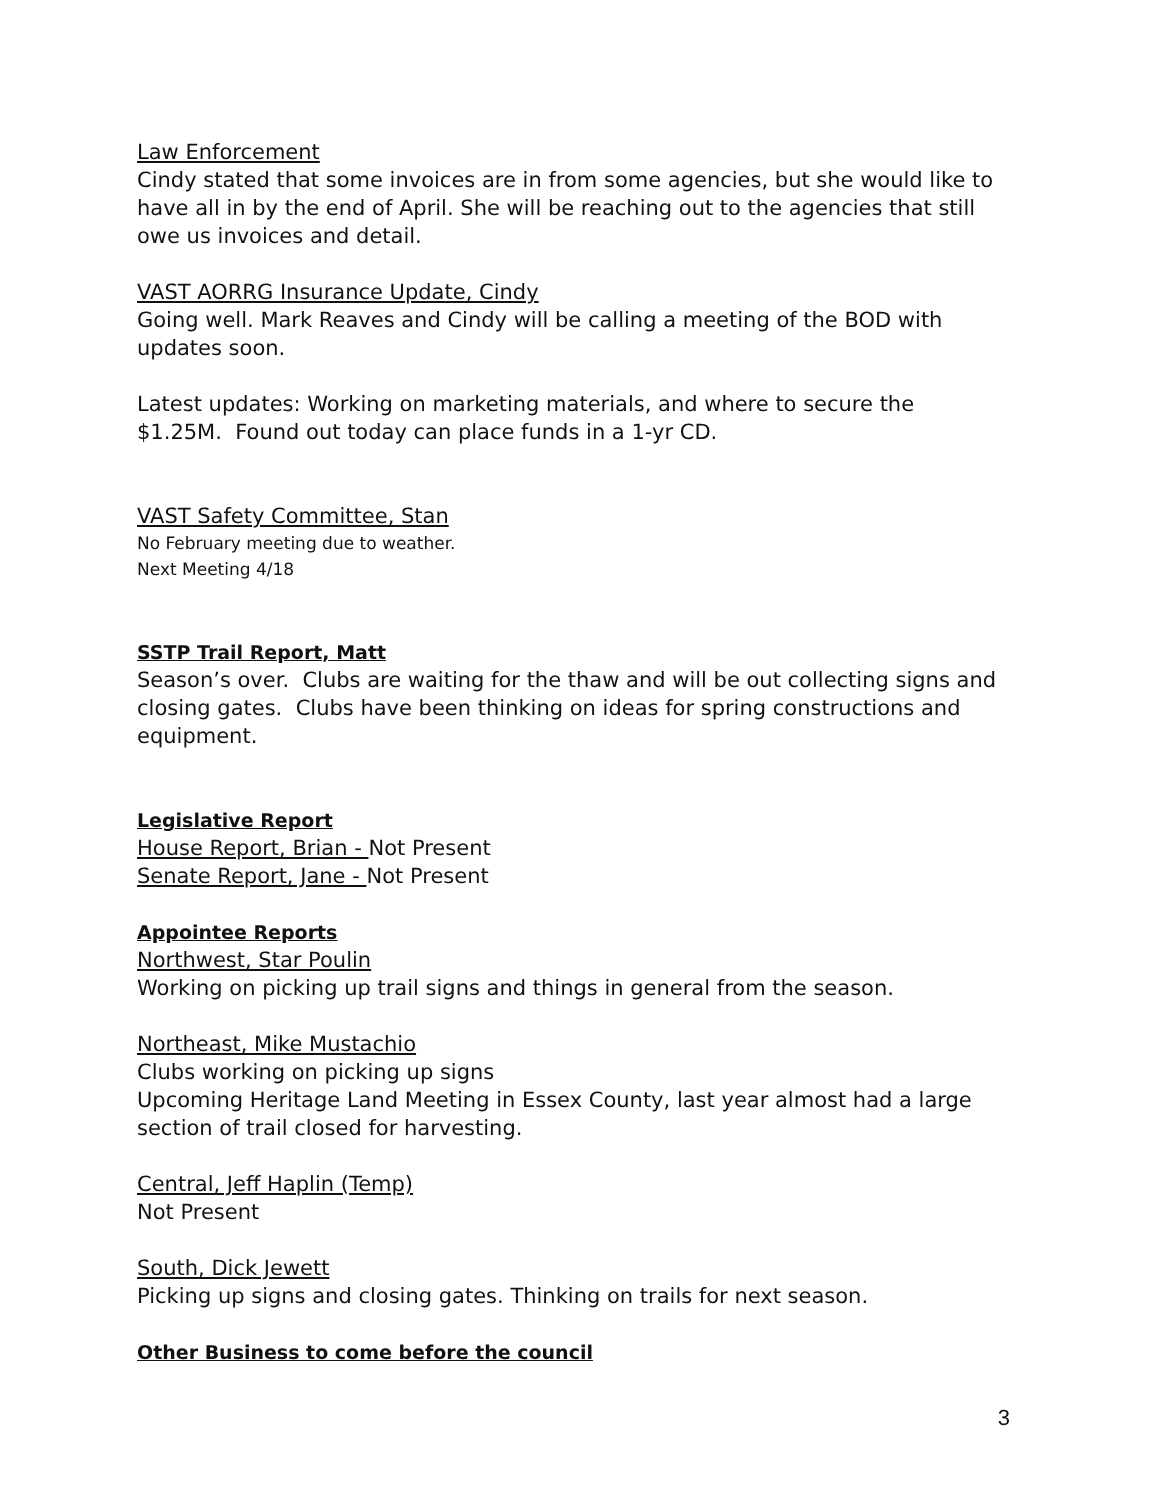Law Enforcement
Cindy stated that some invoices are in from some agencies, but she would like to have all in by the end of April. She will be reaching out to the agencies that still owe us invoices and detail.
VAST AORRG Insurance Update, Cindy
Going well. Mark Reaves and Cindy will be calling a meeting of the BOD with updates soon.
Latest updates: Working on marketing materials, and where to secure the $1.25M. Found out today can place funds in a 1-yr CD.
VAST Safety Committee, Stan
No February meeting due to weather.
Next Meeting 4/18
SSTP Trail Report, Matt
Season’s over. Clubs are waiting for the thaw and will be out collecting signs and closing gates. Clubs have been thinking on ideas for spring constructions and equipment.
Legislative Report
House Report, Brian - Not Present
Senate Report, Jane - Not Present
Appointee Reports
Northwest, Star Poulin
Working on picking up trail signs and things in general from the season.
Northeast, Mike Mustachio
Clubs working on picking up signs
Upcoming Heritage Land Meeting in Essex County, last year almost had a large section of trail closed for harvesting.
Central, Jeff Haplin (Temp)
Not Present
South, Dick Jewett
Picking up signs and closing gates. Thinking on trails for next season.
Other Business to come before the council
3